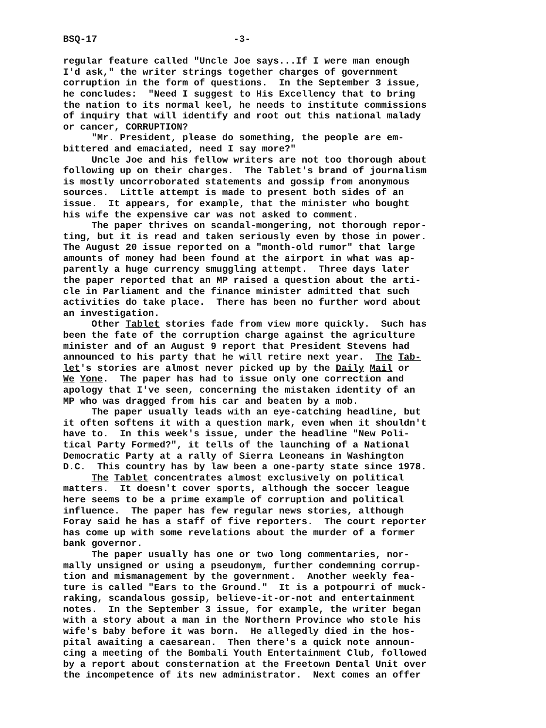BSQ-17 -3- regular feature called "Uncle Joe says...If I were man enough I'd ask," the writer strings together charges of government corruption in the form of questions. In the September 3 issue, he concludes: "Need I suggest to His Excellency that to bring the nation to its normal keel, he needs to institute commissions of inquiry that will identify and root out this national malady or cancer, CORRUPTION? "Mr. President, please do something, the people are em- bittered and emaciated, need I say more?" Uncle Joe and his fellow writers are not too thorough about following up on their charges. The Tablet's brand of journalism is mostly uncorroborated statements and gossip from anonymous sources. Little attempt is made to present both sides of an issue. It appears, for example, that the minister who bought his wife the expensive car was not asked to comment. The paper thrives on scandal-mongering, not thorough repor- ting, but it is read and taken seriously even by those in power. The August 20 issue reported on a "month-old rumor" that large amounts of money had been found at the airport in what was ap- parently a huge currency smuggling attempt. Three days later the paper reported that an MP raised a question about the arti- cle in Parliament and the finance minister admitted that such activities do take place. There has been no further word about an investigation. Other Tablet stories fade from view more quickly. Such has been the fate of the corruption charge against the agriculture minister and of an August 9 report that President Stevens had announced to his party that he will retire next year. The Tab- let's stories are almost never picked up by the Daily Mail or We Yone. The paper has had to issue only one correction and apology that I've seen, concerning the mistaken identity of an MP who was dragged from his car and beaten by a mob. The paper usually leads with an eye-catching headline, but it often softens it with a question mark, even when it shouldn't have to. In this week's issue, under the headline "New Poli- tical Party Formed?", it tells of the launching of a National Democratic Party at a rally of Sierra Leoneans in Washington D.C. This country has by law been a one-party state since 1978. The Tablet concentrates almost exclusively on political matters. It doesn't cover sports, although the soccer league here seems to be a prime example of corruption and political influence. The paper has few regular news stories, although Foray said he has a staff of five reporters. The court reporter has come up with some revelations about the murder of a former bank governor. The paper usually has one or two long commentaries, nor- mally unsigned or using a pseudonym, further condemning corrup- tion and mismanagement by the government. Another weekly fea- ture is called "Ears to the Ground." It is a potpourri of muck- raking, scandalous gossip, believe-it-or-not and entertainment notes. In the September 3 issue, for example, the writer began with a story about a man in the Northern Province who stole his wife's baby before it was born. He allegedly died in the hos- pital awaiting a caesarean. Then there's a quick note announ- cing a meeting of the Bombali Youth Entertainment Club, followed by a report about consternation at the Freetown Dental Unit over the incompetence of its new administrator. Next comes an offer